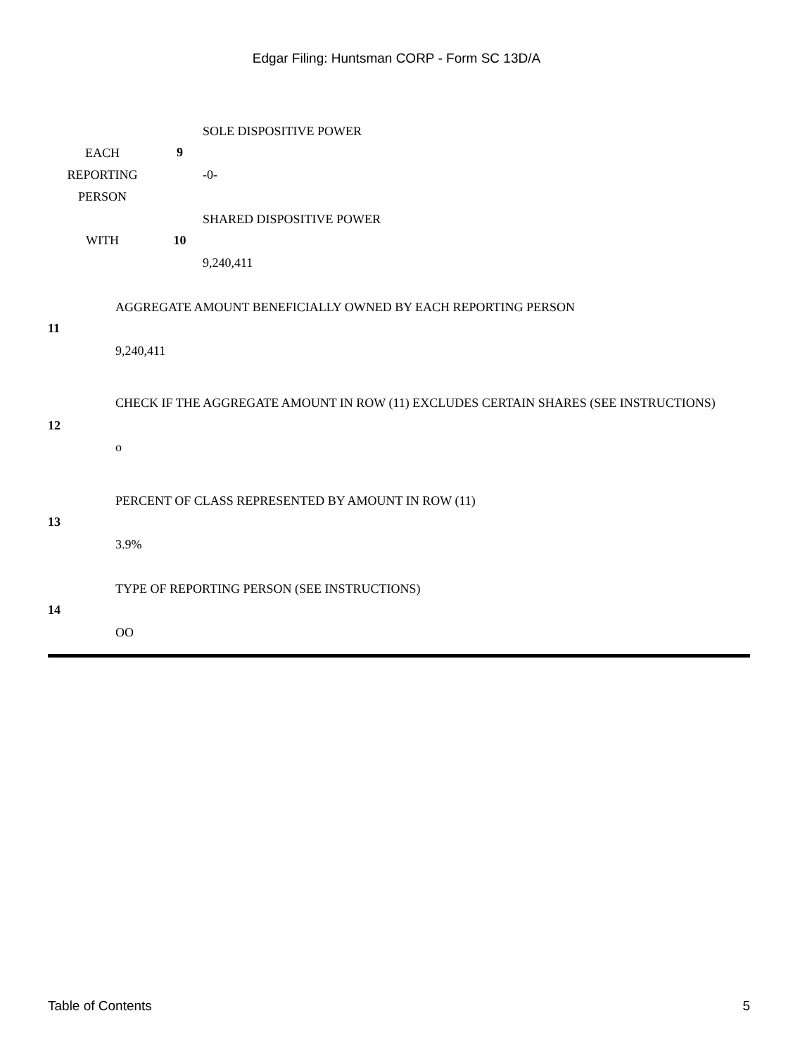Edgar Filing: Huntsman CORP - Form SC 13D/A
| EACH REPORTING PERSON WITH | 9 | SOLE DISPOSITIVE POWER -0- |
| | 10 | SHARED DISPOSITIVE POWER 9,240,411 |
| 11 | AGGREGATE AMOUNT BENEFICIALLY OWNED BY EACH REPORTING PERSON 9,240,411 |
| 12 | CHECK IF THE AGGREGATE AMOUNT IN ROW (11) EXCLUDES CERTAIN SHARES (SEE INSTRUCTIONS) o |
| 13 | PERCENT OF CLASS REPRESENTED BY AMOUNT IN ROW (11) 3.9% |
| 14 | TYPE OF REPORTING PERSON (SEE INSTRUCTIONS) OO |
Table of Contents 5